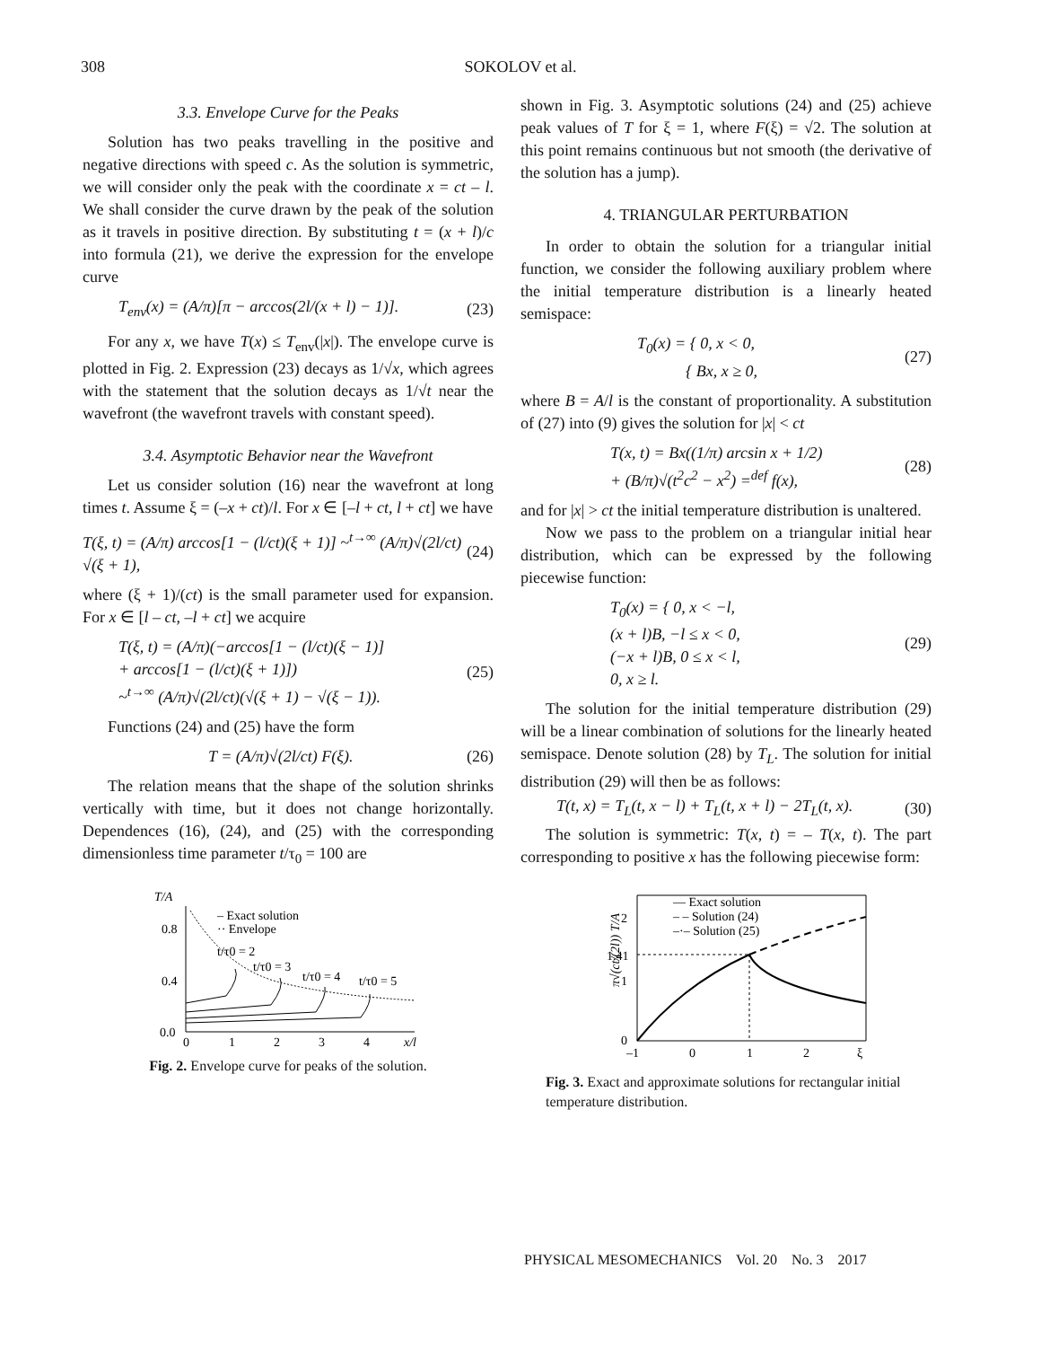308 SOKOLOV et al.
3.3. Envelope Curve for the Peaks
Solution has two peaks travelling in the positive and negative directions with speed c. As the solution is symmetric, we will consider only the peak with the coordinate x = ct – l. We shall consider the curve drawn by the peak of the solution as it travels in positive direction. By substituting t = (x + l)/c into formula (21), we derive the expression for the envelope curve
T<sub>env</sub>(x) = (A/π)[π − arccos(2l/(x + l) − 1)].
(23)
For any x, we have T(x) ≤ T<sub>env</sub>(|x|). The envelope curve is plotted in Fig. 2. Expression (23) decays as 1/√x, which agrees with the statement that the solution decays as 1/√t near the wavefront (the wavefront travels with constant speed).
3.4. Asymptotic Behavior near the Wavefront
Let us consider solution (16) near the wavefront at long times t. Assume ξ = (–x + ct)/l. For x ∈ [–l + ct, l + ct] we have
T(ξ, t) = (A/π) arccos[1 − (l/ct)(ξ + 1)] ~<sup>t→∞</sup> (A/π)√(2l/ct) √(ξ + 1),
(24)
where (ξ + 1)/(ct) is the small parameter used for expansion. For x ∈ [l – ct, –l + ct] we acquire
T(ξ, t) = (A/π)(−arccos[1 − (l/ct)(ξ − 1)]
+ arccos[1 − (l/ct)(ξ + 1)])
~<sup>t→∞</sup> (A/π)√(2l/ct)(√(ξ + 1) − √(ξ − 1)).
(25)
Functions (24) and (25) have the form
T = (A/π)√(2l/ct) F(ξ). (26)
The relation means that the shape of the solution shrinks vertically with time, but it does not change horizontally. Dependences (16), (24), and (25) with the corresponding dimensionless time parameter t/τ<sub>0</sub> = 100 are
T/A
0.8
0.4
0.0
0
1
2
3
4
x/l
– Exact solution
·· Envelope
t/τ0 = 2
t/τ0 = 3
t/τ0 = 4
t/τ0 = 5
Fig. 2. Envelope curve for peaks of the solution.
shown in Fig. 3. Asymptotic solutions (24) and (25) achieve peak values of T for ξ = 1, where F(ξ) = √2. The solution at this point remains continuous but not smooth (the derivative of the solution has a jump).
4. TRIANGULAR PERTURBATION
In order to obtain the solution for a triangular initial function, we consider the following auxiliary problem where the initial temperature distribution is a linearly heated semispace:
T<sub>0</sub>(x) = { 0, x < 0,
{ Bx, x ≥ 0,
(27)
where B = A/l is the constant of proportionality. A substitution of (27) into (9) gives the solution for |x| < ct
T(x, t) = Bx((1/π) arcsin x + 1/2)
+ (B/π)√(t<sup>2</sup>c<sup>2</sup> − x<sup>2</sup>) =<sup>def</sup> f(x),
(28)
and for |x| > ct the initial temperature distribution is unaltered.
Now we pass to the problem on a triangular initial hear distribution, which can be expressed by the following piecewise function:
T<sub>0</sub>(x) = { 0, x < −l,
(x + l)B, −l ≤ x < 0,
(−x + l)B, 0 ≤ x < l,
0, x ≥ l.
(29)
The solution for the initial temperature distribution (29) will be a linear combination of solutions for the linearly heated semispace. Denote solution (28) by T<sub>L</sub>. The solution for initial distribution (29) will then be as follows:
T(t, x) = T<sub>L</sub>(t, x − l) + T<sub>L</sub>(t, x + l) − 2T<sub>L</sub>(t, x).
(30)
The solution is symmetric: T(x, t) = – T(x, t). The part corresponding to positive x has the following piecewise form:
π√(ct/(2l)) T/A
2
1.41
1
0
–1
0
1
2
ξ
— Exact solution
– – Solution (24)
–·– Solution (25)
Fig. 3. Exact and approximate solutions for rectangular initial temperature distribution.
PHYSICAL MESOMECHANICS Vol. 20 No. 3 2017